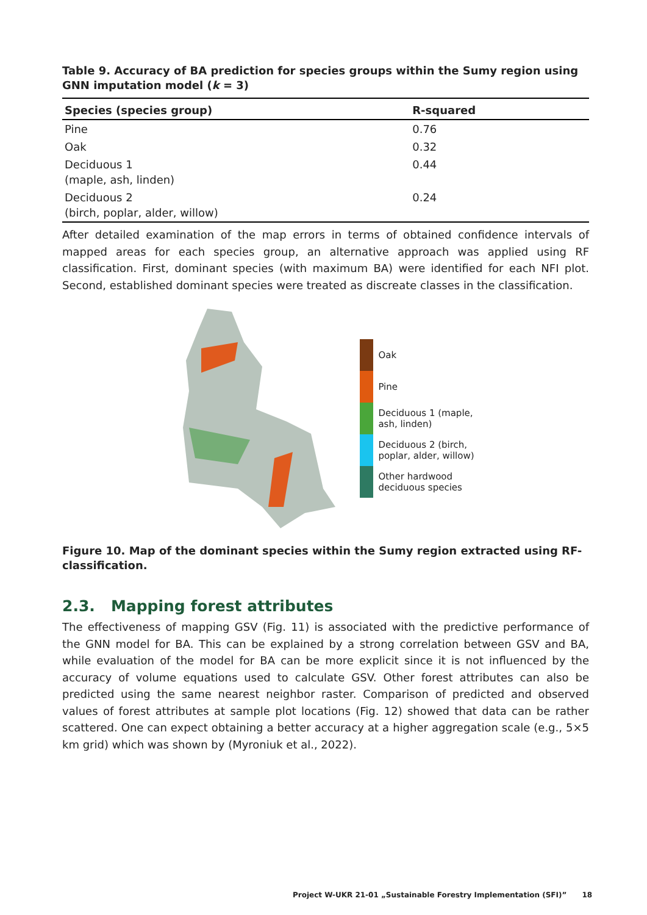Table 9. Accuracy of BA prediction for species groups within the Sumy region using GNN imputation model (k = 3)
| Species (species group) | R-squared |
| --- | --- |
| Pine | 0.76 |
| Oak | 0.32 |
| Deciduous 1 (maple, ash, linden) | 0.44 |
| Deciduous 2 (birch, poplar, alder, willow) | 0.24 |
After detailed examination of the map errors in terms of obtained confidence intervals of mapped areas for each species group, an alternative approach was applied using RF classification. First, dominant species (with maximum BA) were identified for each NFI plot. Second, established dominant species were treated as discreate classes in the classification.
Oak
Pine
Deciduous 1 (maple,
ash, linden)
Deciduous 2 (birch,
poplar, alder, willow)
Other hardwood
deciduous species
Figure 10. Map of the dominant species within the Sumy region extracted using RF-classification.
2.3. Mapping forest attributes
The effectiveness of mapping GSV (Fig. 11) is associated with the predictive performance of the GNN model for BA. This can be explained by a strong correlation between GSV and BA, while evaluation of the model for BA can be more explicit since it is not influenced by the accuracy of volume equations used to calculate GSV. Other forest attributes can also be predicted using the same nearest neighbor raster. Comparison of predicted and observed values of forest attributes at sample plot locations (Fig. 12) showed that data can be rather scattered. One can expect obtaining a better accuracy at a higher aggregation scale (e.g., 5×5 km grid) which was shown by (Myroniuk et al., 2022).
Project W-UKR 21-01 „Sustainable Forestry Implementation (SFI)” 18